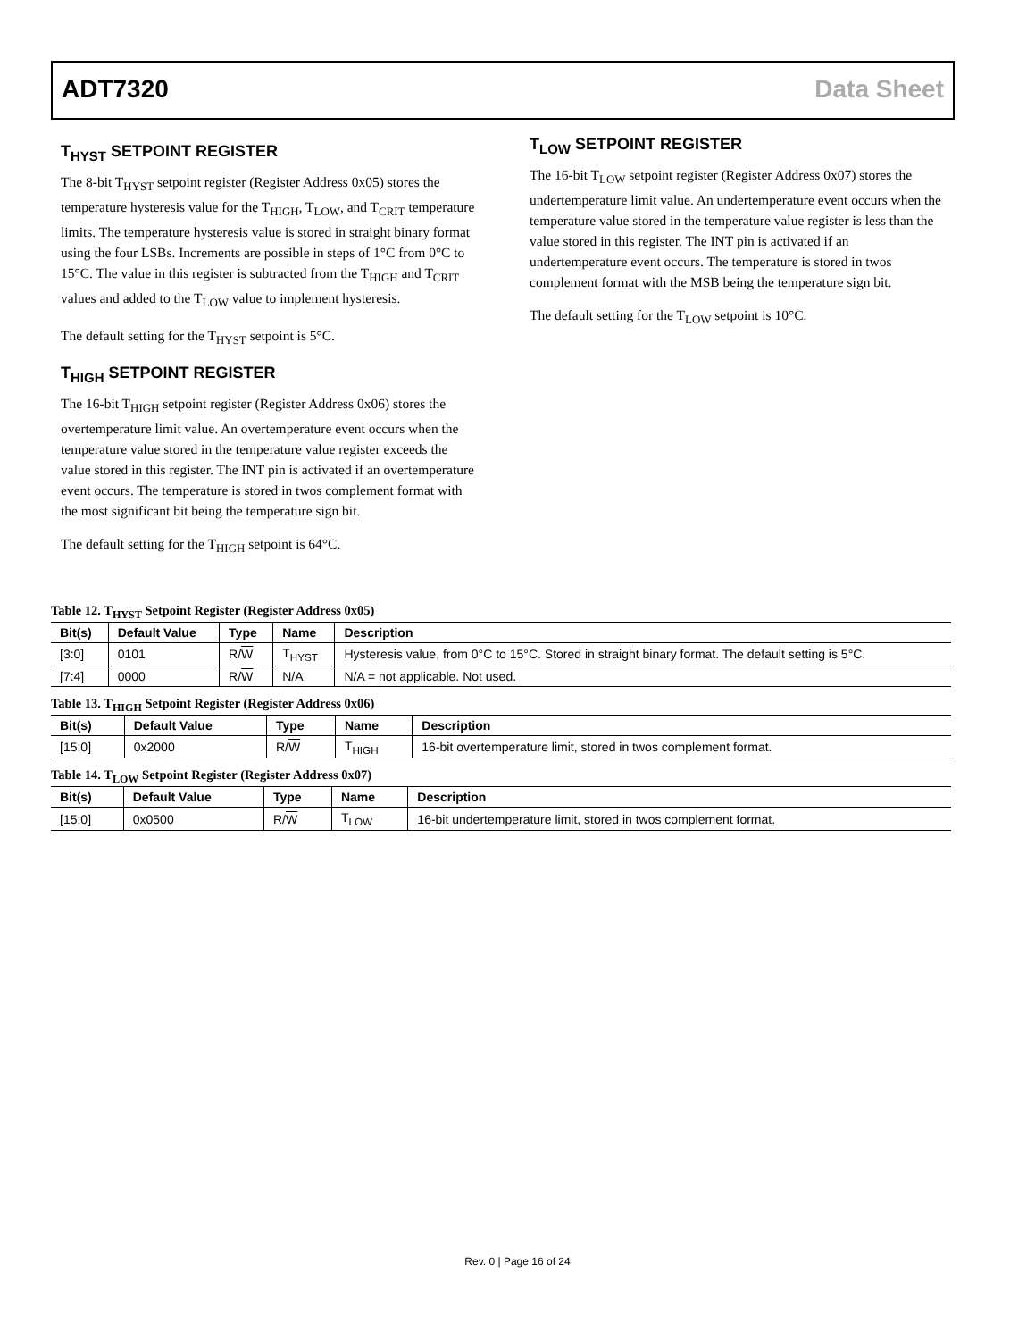ADT7320 Data Sheet
T<sub>HYST</sub> SETPOINT REGISTER
The 8-bit T<sub>HYST</sub> setpoint register (Register Address 0x05) stores the temperature hysteresis value for the T<sub>HIGH</sub>, T<sub>LOW</sub>, and T<sub>CRIT</sub> temperature limits. The temperature hysteresis value is stored in straight binary format using the four LSBs. Increments are possible in steps of 1°C from 0°C to 15°C. The value in this register is subtracted from the T<sub>HIGH</sub> and T<sub>CRIT</sub> values and added to the T<sub>LOW</sub> value to implement hysteresis.
The default setting for the T<sub>HYST</sub> setpoint is 5°C.
T<sub>HIGH</sub> SETPOINT REGISTER
The 16-bit T<sub>HIGH</sub> setpoint register (Register Address 0x06) stores the overtemperature limit value. An overtemperature event occurs when the temperature value stored in the temperature value register exceeds the value stored in this register. The INT pin is activated if an overtemperature event occurs. The temperature is stored in twos complement format with the most significant bit being the temperature sign bit.
The default setting for the T<sub>HIGH</sub> setpoint is 64°C.
T<sub>LOW</sub> SETPOINT REGISTER
The 16-bit T<sub>LOW</sub> setpoint register (Register Address 0x07) stores the undertemperature limit value. An undertemperature event occurs when the temperature value stored in the temperature value register is less than the value stored in this register. The INT pin is activated if an undertemperature event occurs. The temperature is stored in twos complement format with the MSB being the temperature sign bit.
The default setting for the T<sub>LOW</sub> setpoint is 10°C.
Table 12. T<sub>HYST</sub> Setpoint Register (Register Address 0x05)
| Bit(s) | Default Value | Type | Name | Description |
| --- | --- | --- | --- | --- |
| [3:0] | 0101 | R/ W | T<sub>HYST</sub> | Hysteresis value, from 0°C to 15°C. Stored in straight binary format. The default setting is 5°C. |
| [7:4] | 0000 | R/ W | N/A | N/A = not applicable. Not used. |
Table 13. T<sub>HIGH</sub> Setpoint Register (Register Address 0x06)
| Bit(s) | Default Value | Type | Name | Description |
| --- | --- | --- | --- | --- |
| [15:0] | 0x2000 | R/ W | T<sub>HIGH</sub> | 16-bit overtemperature limit, stored in twos complement format. |
Table 14. T<sub>LOW</sub> Setpoint Register (Register Address 0x07)
| Bit(s) | Default Value | Type | Name | Description |
| --- | --- | --- | --- | --- |
| [15:0] | 0x0500 | R/ W | T<sub>LOW</sub> | 16-bit undertemperature limit, stored in twos complement format. |
Rev. 0 | Page 16 of 24